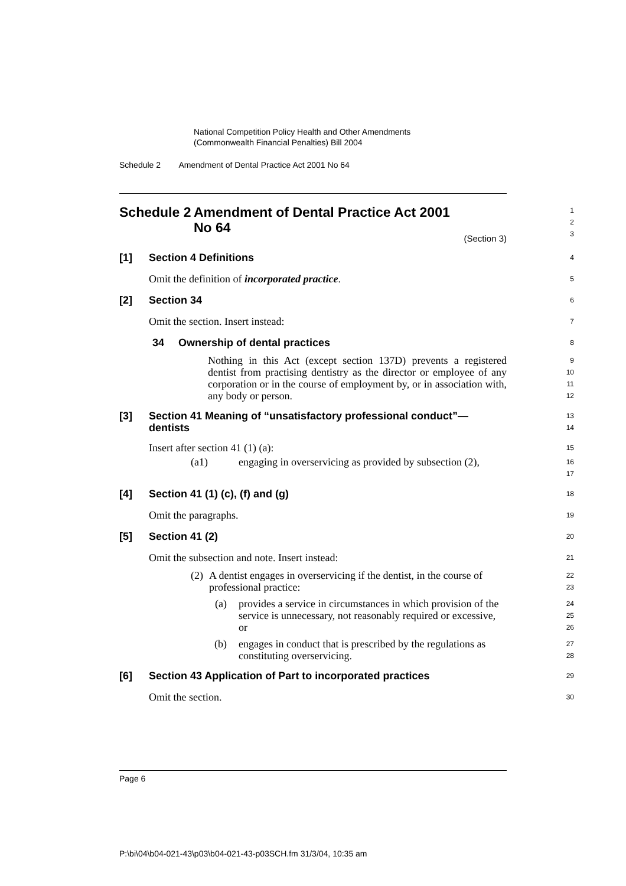National Competition Policy Health and Other Amendments
(Commonwealth Financial Penalties) Bill 2004
Schedule 2 Amendment of Dental Practice Act 2001 No 64
Schedule 2 Amendment of Dental Practice Act 2001
No 64
1
2
3
(Section 3)
[1] Section 4 Definitions
4
Omit the definition of incorporated practice.
5
[2] Section 34
6
Omit the section. Insert instead:
7
34 Ownership of dental practices
8
Nothing in this Act (except section 137D) prevents a registered dentist from practising dentistry as the director or employee of any corporation or in the course of employment by, or in association with, any body or person.
9
10
11
12
[3] Section 41 Meaning of “unsatisfactory professional conduct”—
dentists
13
14
Insert after section 41 (1) (a):
15
(a1) engaging in overservicing as provided by subsection (2),
16
17
[4] Section 41 (1) (c), (f) and (g)
18
Omit the paragraphs.
19
[5] Section 41 (2)
20
Omit the subsection and note. Insert instead:
21
(2) A dentist engages in overservicing if the dentist, in the course of professional practice:
22
23
(a) provides a service in circumstances in which provision of the service is unnecessary, not reasonably required or excessive, or
24
25
26
(b) engages in conduct that is prescribed by the regulations as constituting overservicing.
27
28
[6] Section 43 Application of Part to incorporated practices
29
Omit the section.
30
Page 6
P:\bi\04\b04-021-43\p03\b04-021-43-p03SCH.fm 31/3/04, 10:35 am